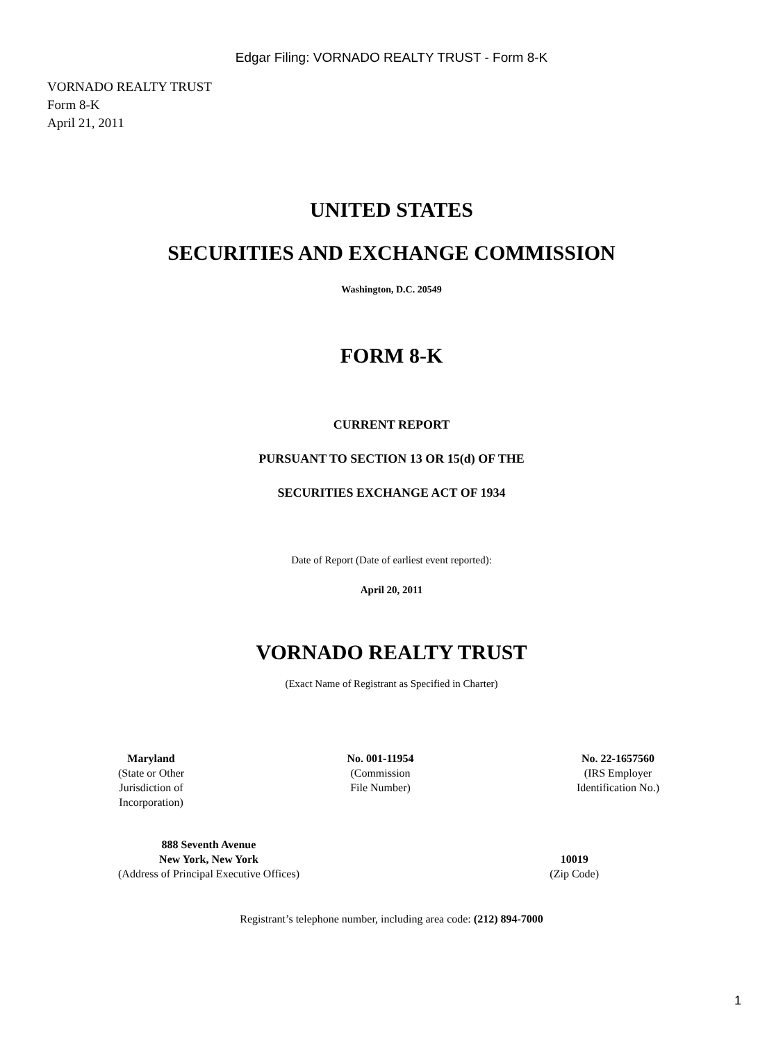Edgar Filing: VORNADO REALTY TRUST - Form 8-K
VORNADO REALTY TRUST
Form 8-K
April 21, 2011
UNITED STATES
SECURITIES AND EXCHANGE COMMISSION
Washington, D.C. 20549
FORM 8-K
CURRENT REPORT
PURSUANT TO SECTION 13 OR 15(d) OF THE
SECURITIES EXCHANGE ACT OF 1934
Date of Report (Date of earliest event reported):
April 20, 2011
VORNADO REALTY TRUST
(Exact Name of Registrant as Specified in Charter)
Maryland
(State or Other
Jurisdiction of
Incorporation)
No. 001-11954
(Commission
File Number)
No. 22-1657560
(IRS Employer
Identification No.)
888 Seventh Avenue
New York, New York
(Address of Principal Executive Offices)
10019
(Zip Code)
Registrant’s telephone number, including area code: (212) 894-7000
1